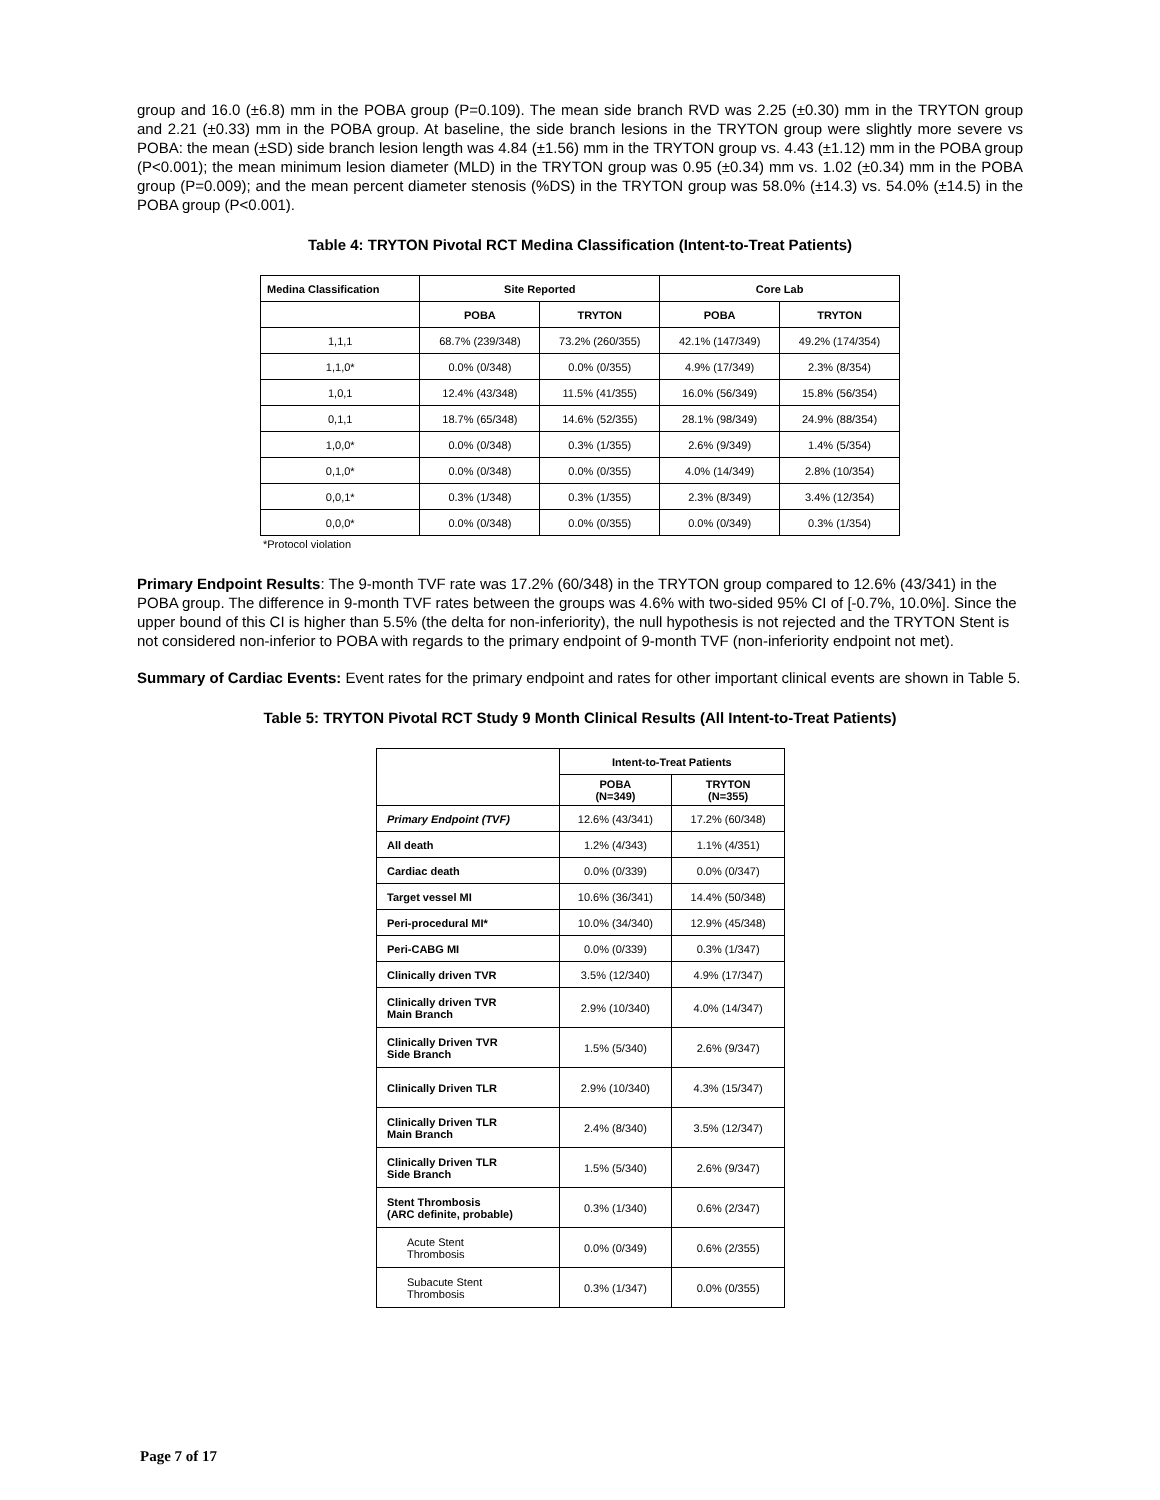group and 16.0 (±6.8) mm in the POBA group (P=0.109). The mean side branch RVD was 2.25 (±0.30) mm in the TRYTON group and 2.21 (±0.33) mm in the POBA group. At baseline, the side branch lesions in the TRYTON group were slightly more severe vs POBA: the mean (±SD) side branch lesion length was 4.84 (±1.56) mm in the TRYTON group vs. 4.43 (±1.12) mm in the POBA group (P<0.001); the mean minimum lesion diameter (MLD) in the TRYTON group was 0.95 (±0.34) mm vs. 1.02 (±0.34) mm in the POBA group (P=0.009); and the mean percent diameter stenosis (%DS) in the TRYTON group was 58.0% (±14.3) vs. 54.0% (±14.5) in the POBA group (P<0.001).
Table 4: TRYTON Pivotal RCT Medina Classification (Intent-to-Treat Patients)
| Medina Classification | Site Reported | | Core Lab | |
| --- | --- | --- | --- | --- |
| | POBA | TRYTON | POBA | TRYTON |
| 1,1,1 | 68.7% (239/348) | 73.2% (260/355) | 42.1% (147/349) | 49.2% (174/354) |
| 1,1,0* | 0.0% (0/348) | 0.0% (0/355) | 4.9% (17/349) | 2.3% (8/354) |
| 1,0,1 | 12.4% (43/348) | 11.5% (41/355) | 16.0% (56/349) | 15.8% (56/354) |
| 0,1,1 | 18.7% (65/348) | 14.6% (52/355) | 28.1% (98/349) | 24.9% (88/354) |
| 1,0,0* | 0.0% (0/348) | 0.3% (1/355) | 2.6% (9/349) | 1.4% (5/354) |
| 0,1,0* | 0.0% (0/348) | 0.0% (0/355) | 4.0% (14/349) | 2.8% (10/354) |
| 0,0,1* | 0.3% (1/348) | 0.3% (1/355) | 2.3% (8/349) | 3.4% (12/354) |
| 0,0,0* | 0.0% (0/348) | 0.0% (0/355) | 0.0% (0/349) | 0.3% (1/354) |
*Protocol violation
Primary Endpoint Results: The 9-month TVF rate was 17.2% (60/348) in the TRYTON group compared to 12.6% (43/341) in the POBA group. The difference in 9-month TVF rates between the groups was 4.6% with two-sided 95% CI of [-0.7%, 10.0%]. Since the upper bound of this CI is higher than 5.5% (the delta for non-inferiority), the null hypothesis is not rejected and the TRYTON Stent is not considered non-inferior to POBA with regards to the primary endpoint of 9-month TVF (non-inferiority endpoint not met).
Summary of Cardiac Events: Event rates for the primary endpoint and rates for other important clinical events are shown in Table 5.
Table 5: TRYTON Pivotal RCT Study 9 Month Clinical Results (All Intent-to-Treat Patients)
| | Intent-to-Treat Patients | |
| --- | --- | --- |
| | POBA (N=349) | TRYTON (N=355) |
| Primary Endpoint (TVF) | 12.6% (43/341) | 17.2% (60/348) |
| All death | 1.2% (4/343) | 1.1% (4/351) |
| Cardiac death | 0.0% (0/339) | 0.0% (0/347) |
| Target vessel MI | 10.6% (36/341) | 14.4% (50/348) |
| Peri-procedural MI* | 10.0% (34/340) | 12.9% (45/348) |
| Peri-CABG MI | 0.0% (0/339) | 0.3% (1/347) |
| Clinically driven TVR | 3.5% (12/340) | 4.9% (17/347) |
| Clinically driven TVR Main Branch | 2.9% (10/340) | 4.0% (14/347) |
| Clinically Driven TVR Side Branch | 1.5% (5/340) | 2.6% (9/347) |
| Clinically Driven TLR | 2.9% (10/340) | 4.3% (15/347) |
| Clinically Driven TLR Main Branch | 2.4% (8/340) | 3.5% (12/347) |
| Clinically Driven TLR Side Branch | 1.5% (5/340) | 2.6% (9/347) |
| Stent Thrombosis (ARC definite, probable) | 0.3% (1/340) | 0.6% (2/347) |
| Acute Stent Thrombosis | 0.0% (0/349) | 0.6% (2/355) |
| Subacute Stent Thrombosis | 0.3% (1/347) | 0.0% (0/355) |
Page 7 of 17